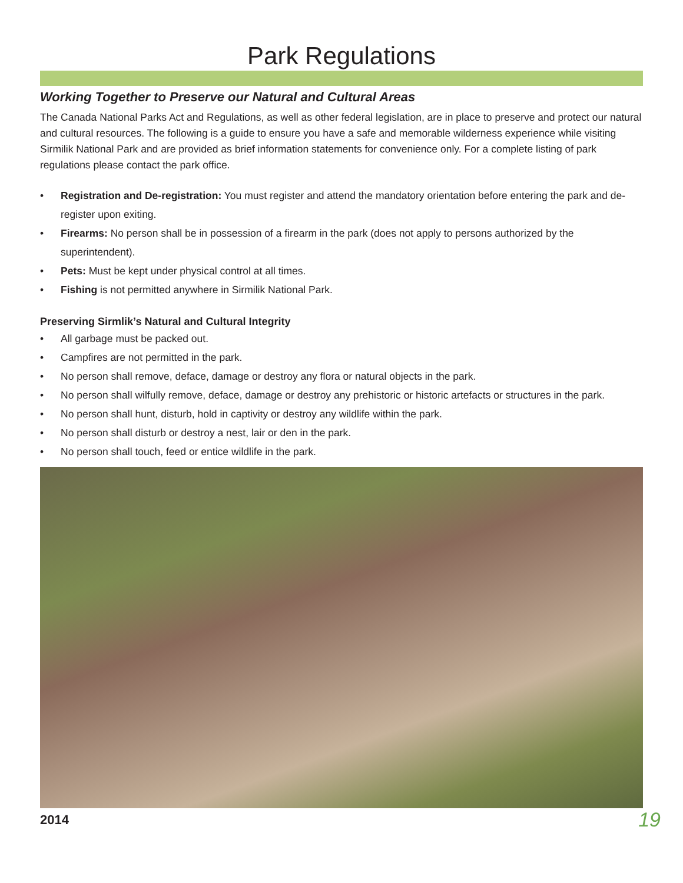Park Regulations
Working Together to Preserve our Natural and Cultural Areas
The Canada National Parks Act and Regulations, as well as other federal legislation, are in place to preserve and protect our natural and cultural resources. The following is a guide to ensure you have a safe and memorable wilderness experience while visiting Sirmilik National Park and are provided as brief information statements for convenience only. For a complete listing of park regulations please contact the park office.
• Registration and De-registration: You must register and attend the mandatory orientation before entering the park and de-register upon exiting.
• Firearms: No person shall be in possession of a firearm in the park (does not apply to persons authorized by the superintendent).
• Pets: Must be kept under physical control at all times.
• Fishing is not permitted anywhere in Sirmilik National Park.
Preserving Sirmlik’s Natural and Cultural Integrity
• All garbage must be packed out.
• Campfires are not permitted in the park.
• No person shall remove, deface, damage or destroy any flora or natural objects in the park.
• No person shall wilfully remove, deface, damage or destroy any prehistoric or historic artefacts or structures in the park.
• No person shall hunt, disturb, hold in captivity or destroy any wildlife within the park.
• No person shall disturb or destroy a nest, lair or den in the park.
• No person shall touch, feed or entice wildlife in the park.
2014 19